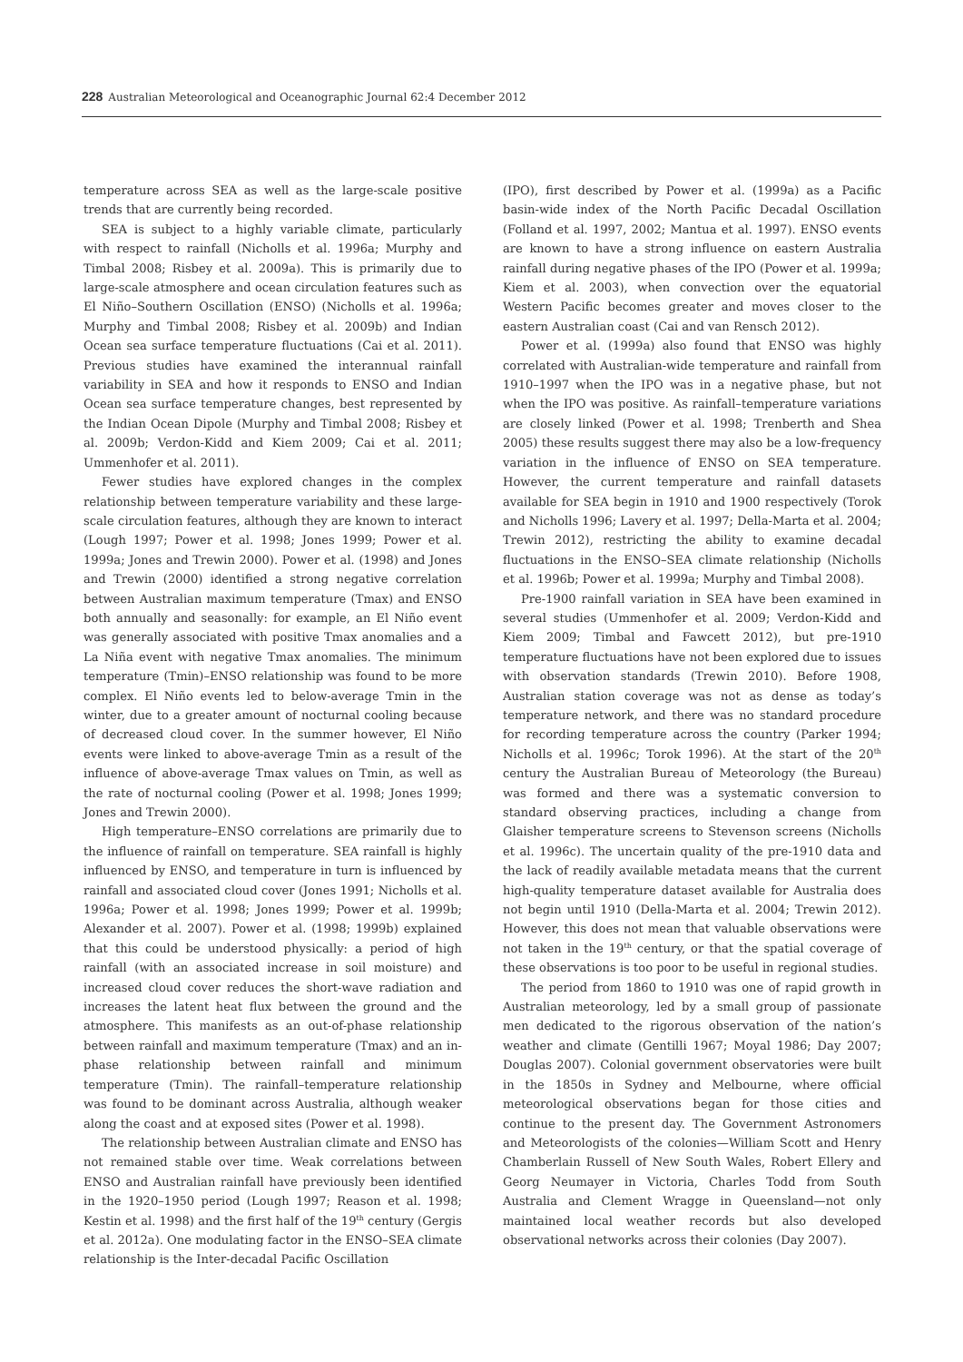228 Australian Meteorological and Oceanographic Journal 62:4 December 2012
temperature across SEA as well as the large-scale positive trends that are currently being recorded.
SEA is subject to a highly variable climate, particularly with respect to rainfall (Nicholls et al. 1996a; Murphy and Timbal 2008; Risbey et al. 2009a). This is primarily due to large-scale atmosphere and ocean circulation features such as El Niño–Southern Oscillation (ENSO) (Nicholls et al. 1996a; Murphy and Timbal 2008; Risbey et al. 2009b) and Indian Ocean sea surface temperature fluctuations (Cai et al. 2011). Previous studies have examined the interannual rainfall variability in SEA and how it responds to ENSO and Indian Ocean sea surface temperature changes, best represented by the Indian Ocean Dipole (Murphy and Timbal 2008; Risbey et al. 2009b; Verdon-Kidd and Kiem 2009; Cai et al. 2011; Ummenhofer et al. 2011).
Fewer studies have explored changes in the complex relationship between temperature variability and these large-scale circulation features, although they are known to interact (Lough 1997; Power et al. 1998; Jones 1999; Power et al. 1999a; Jones and Trewin 2000). Power et al. (1998) and Jones and Trewin (2000) identified a strong negative correlation between Australian maximum temperature (Tmax) and ENSO both annually and seasonally: for example, an El Niño event was generally associated with positive Tmax anomalies and a La Niña event with negative Tmax anomalies. The minimum temperature (Tmin)–ENSO relationship was found to be more complex. El Niño events led to below-average Tmin in the winter, due to a greater amount of nocturnal cooling because of decreased cloud cover. In the summer however, El Niño events were linked to above-average Tmin as a result of the influence of above-average Tmax values on Tmin, as well as the rate of nocturnal cooling (Power et al. 1998; Jones 1999; Jones and Trewin 2000).
High temperature–ENSO correlations are primarily due to the influence of rainfall on temperature. SEA rainfall is highly influenced by ENSO, and temperature in turn is influenced by rainfall and associated cloud cover (Jones 1991; Nicholls et al. 1996a; Power et al. 1998; Jones 1999; Power et al. 1999b; Alexander et al. 2007). Power et al. (1998; 1999b) explained that this could be understood physically: a period of high rainfall (with an associated increase in soil moisture) and increased cloud cover reduces the short-wave radiation and increases the latent heat flux between the ground and the atmosphere. This manifests as an out-of-phase relationship between rainfall and maximum temperature (Tmax) and an in-phase relationship between rainfall and minimum temperature (Tmin). The rainfall–temperature relationship was found to be dominant across Australia, although weaker along the coast and at exposed sites (Power et al. 1998).
The relationship between Australian climate and ENSO has not remained stable over time. Weak correlations between ENSO and Australian rainfall have previously been identified in the 1920–1950 period (Lough 1997; Reason et al. 1998; Kestin et al. 1998) and the first half of the 19<sup>th</sup> century (Gergis et al. 2012a). One modulating factor in the ENSO–SEA climate relationship is the Inter-decadal Pacific Oscillation
(IPO), first described by Power et al. (1999a) as a Pacific basin-wide index of the North Pacific Decadal Oscillation (Folland et al. 1997, 2002; Mantua et al. 1997). ENSO events are known to have a strong influence on eastern Australia rainfall during negative phases of the IPO (Power et al. 1999a; Kiem et al. 2003), when convection over the equatorial Western Pacific becomes greater and moves closer to the eastern Australian coast (Cai and van Rensch 2012).
Power et al. (1999a) also found that ENSO was highly correlated with Australian-wide temperature and rainfall from 1910–1997 when the IPO was in a negative phase, but not when the IPO was positive. As rainfall–temperature variations are closely linked (Power et al. 1998; Trenberth and Shea 2005) these results suggest there may also be a low-frequency variation in the influence of ENSO on SEA temperature. However, the current temperature and rainfall datasets available for SEA begin in 1910 and 1900 respectively (Torok and Nicholls 1996; Lavery et al. 1997; Della-Marta et al. 2004; Trewin 2012), restricting the ability to examine decadal fluctuations in the ENSO–SEA climate relationship (Nicholls et al. 1996b; Power et al. 1999a; Murphy and Timbal 2008).
Pre-1900 rainfall variation in SEA have been examined in several studies (Ummenhofer et al. 2009; Verdon-Kidd and Kiem 2009; Timbal and Fawcett 2012), but pre-1910 temperature fluctuations have not been explored due to issues with observation standards (Trewin 2010). Before 1908, Australian station coverage was not as dense as today’s temperature network, and there was no standard procedure for recording temperature across the country (Parker 1994; Nicholls et al. 1996c; Torok 1996). At the start of the 20<sup>th</sup> century the Australian Bureau of Meteorology (the Bureau) was formed and there was a systematic conversion to standard observing practices, including a change from Glaisher temperature screens to Stevenson screens (Nicholls et al. 1996c). The uncertain quality of the pre-1910 data and the lack of readily available metadata means that the current high-quality temperature dataset available for Australia does not begin until 1910 (Della-Marta et al. 2004; Trewin 2012). However, this does not mean that valuable observations were not taken in the 19<sup>th</sup> century, or that the spatial coverage of these observations is too poor to be useful in regional studies.
The period from 1860 to 1910 was one of rapid growth in Australian meteorology, led by a small group of passionate men dedicated to the rigorous observation of the nation’s weather and climate (Gentilli 1967; Moyal 1986; Day 2007; Douglas 2007). Colonial government observatories were built in the 1850s in Sydney and Melbourne, where official meteorological observations began for those cities and continue to the present day. The Government Astronomers and Meteorologists of the colonies—William Scott and Henry Chamberlain Russell of New South Wales, Robert Ellery and Georg Neumayer in Victoria, Charles Todd from South Australia and Clement Wragge in Queensland—not only maintained local weather records but also developed observational networks across their colonies (Day 2007).